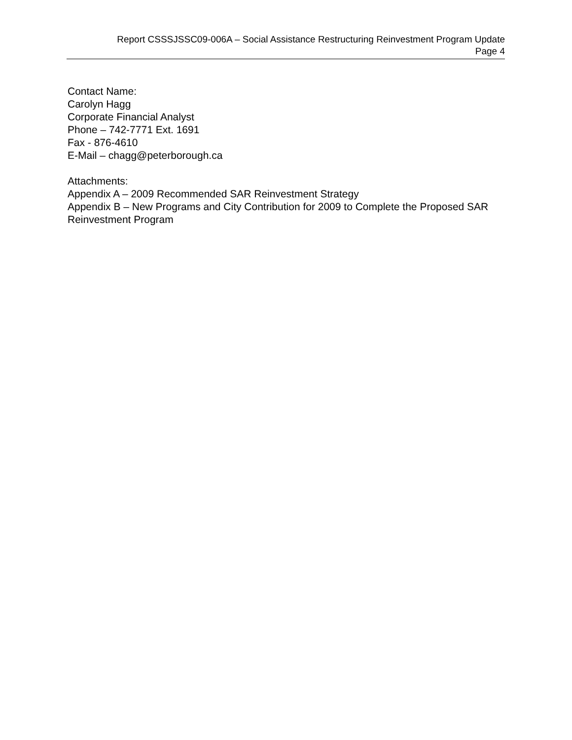Report CSSSJSSC09-006A – Social Assistance Restructuring Reinvestment Program Update
Page 4
Contact Name:
Carolyn Hagg
Corporate Financial Analyst
Phone – 742-7771 Ext. 1691
Fax - 876-4610
E-Mail – chagg@peterborough.ca
Attachments:
Appendix A – 2009 Recommended SAR Reinvestment Strategy
Appendix B – New Programs and City Contribution for 2009 to Complete the Proposed SAR Reinvestment Program